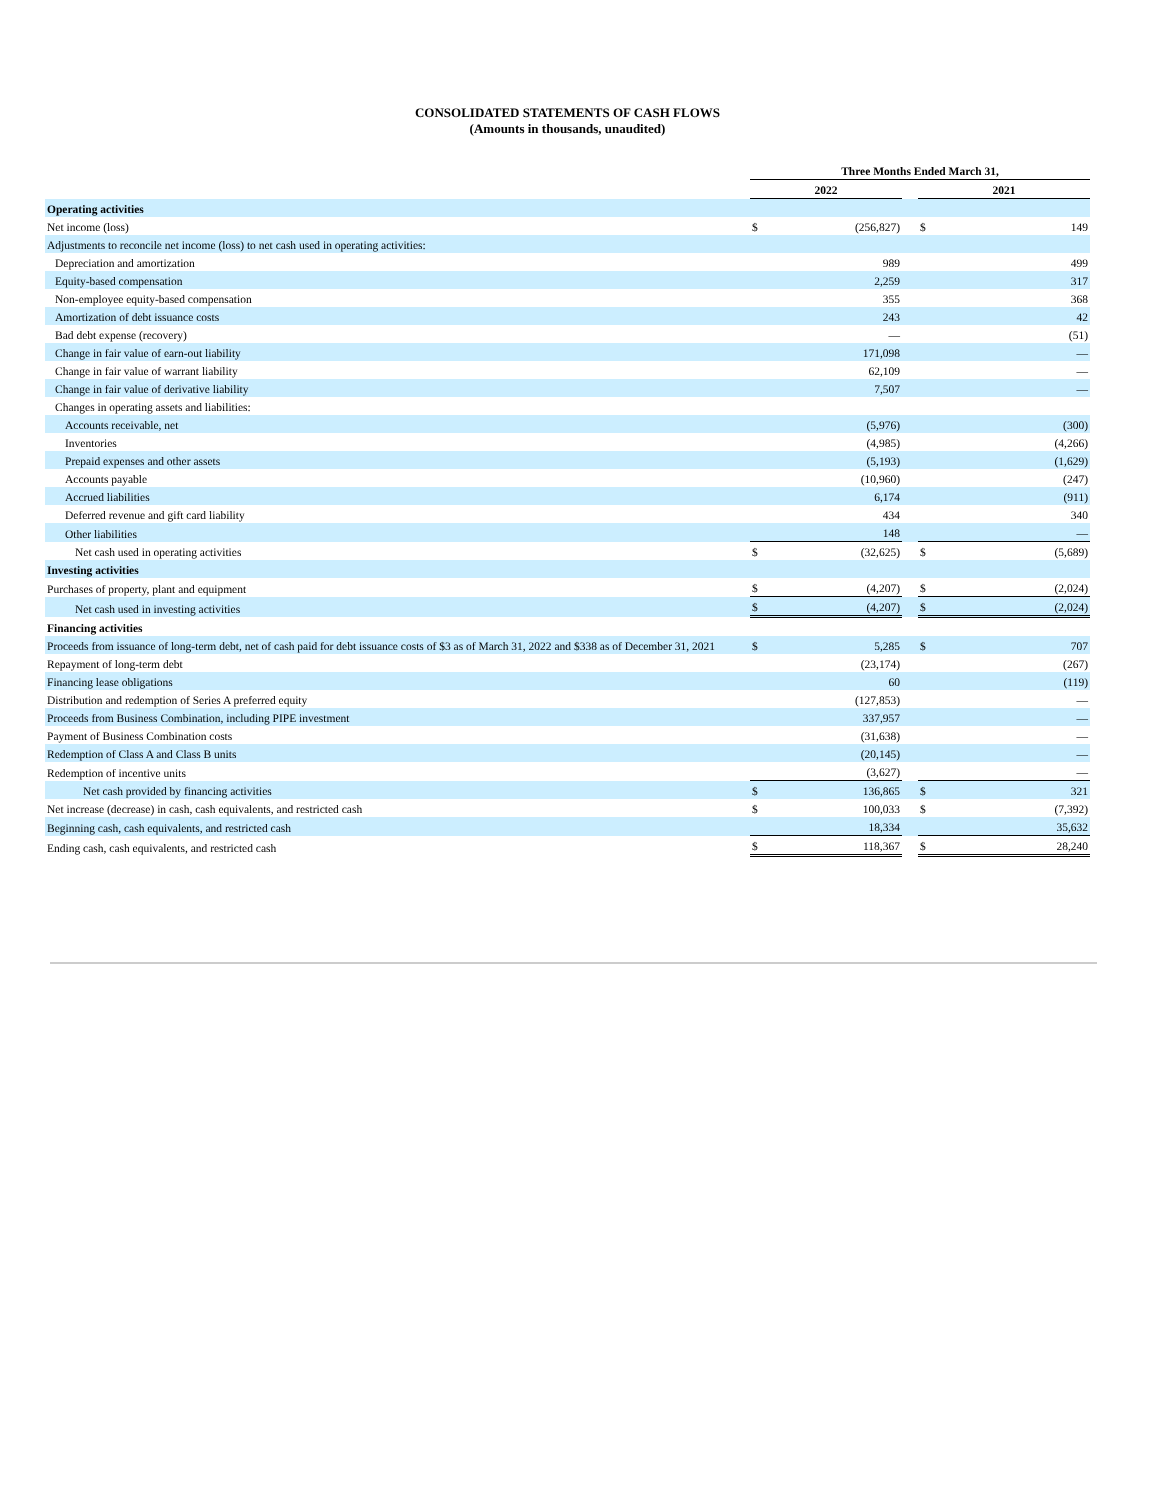CONSOLIDATED STATEMENTS OF CASH FLOWS
(Amounts in thousands, unaudited)
| | Three Months Ended March 31, | | | | |
| --- | --- | --- | --- | --- | --- |
| | 2022 | | | 2021 | |
| Operating activities | | | | | |
| Net income (loss) | $ | (256,827) | | $ | 149 |
| Adjustments to reconcile net income (loss) to net cash used in operating activities: | | | | | |
| Depreciation and amortization | | 989 | | | 499 |
| Equity-based compensation | | 2,259 | | | 317 |
| Non-employee equity-based compensation | | 355 | | | 368 |
| Amortization of debt issuance costs | | 243 | | | 42 |
| Bad debt expense (recovery) | | — | | | (51) |
| Change in fair value of earn-out liability | | 171,098 | | | — |
| Change in fair value of warrant liability | | 62,109 | | | — |
| Change in fair value of derivative liability | | 7,507 | | | — |
| Changes in operating assets and liabilities: | | | | | |
| Accounts receivable, net | | (5,976) | | | (300) |
| Inventories | | (4,985) | | | (4,266) |
| Prepaid expenses and other assets | | (5,193) | | | (1,629) |
| Accounts payable | | (10,960) | | | (247) |
| Accrued liabilities | | 6,174 | | | (911) |
| Deferred revenue and gift card liability | | 434 | | | 340 |
| Other liabilities | | 148 | | | — |
| Net cash used in operating activities | $ | (32,625) | | $ | (5,689) |
| Investing activities | | | | | |
| Purchases of property, plant and equipment | $ | (4,207) | | $ | (2,024) |
| Net cash used in investing activities | $ | (4,207) | | $ | (2,024) |
| Financing activities | | | | | |
| Proceeds from issuance of long-term debt, net of cash paid for debt issuance costs of $3 as of March 31, 2022 and $338 as of December 31, 2021 | $ | 5,285 | | $ | 707 |
| Repayment of long-term debt | | (23,174) | | | (267) |
| Financing lease obligations | | 60 | | | (119) |
| Distribution and redemption of Series A preferred equity | | (127,853) | | | — |
| Proceeds from Business Combination, including PIPE investment | | 337,957 | | | — |
| Payment of Business Combination costs | | (31,638) | | | — |
| Redemption of Class A and Class B units | | (20,145) | | | — |
| Redemption of incentive units | | (3,627) | | | — |
| Net cash provided by financing activities | $ | 136,865 | | $ | 321 |
| Net increase (decrease) in cash, cash equivalents, and restricted cash | $ | 100,033 | | $ | (7,392) |
| Beginning cash, cash equivalents, and restricted cash | | 18,334 | | | 35,632 |
| Ending cash, cash equivalents, and restricted cash | $ | 118,367 | | $ | 28,240 |